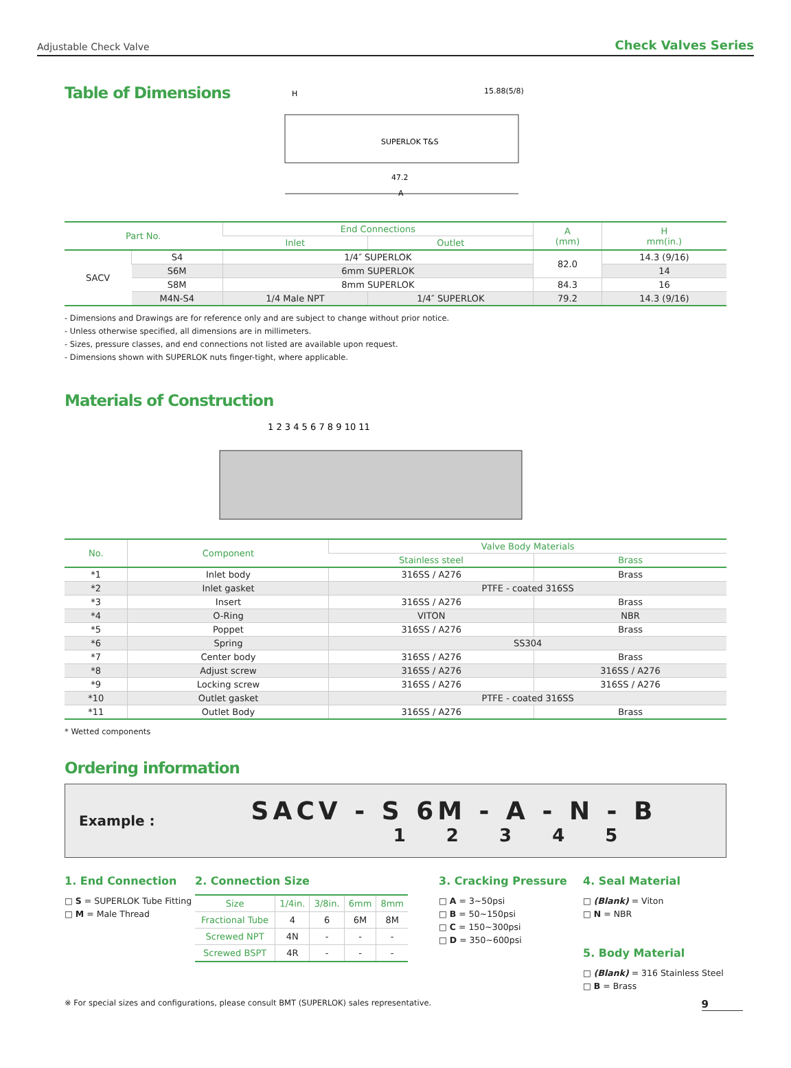Adjustable Check Valve Check Valves Series
Table of Dimensions
H
15.88(5/8)
SUPERLOK T&S
47.2
A
| Part No. | | End Connections | | A (mm) | H mm(in.) |
| --- | --- | --- | --- | --- | --- |
| | | Inlet | Outlet | | |
| SACV | S4 | 1/4″ SUPERLOK | | 82.0 | 14.3 (9/16) |
| | S6M | 6mm SUPERLOK | | | 14 |
| | S8M | 8mm SUPERLOK | | 84.3 | 16 |
| | M4N-S4 | 1/4 Male NPT | 1/4″ SUPERLOK | 79.2 | 14.3 (9/16) |
- Dimensions and Drawings are for reference only and are subject to change without prior notice.
- Unless otherwise specified, all dimensions are in millimeters.
- Sizes, pressure classes, and end connections not listed are available upon request.
- Dimensions shown with SUPERLOK nuts finger-tight, where applicable.
Materials of Construction
1 2 3 4 5 6 7 8 9 10 11
| No. | Component | Valve Body Materials | |
| --- | --- | --- | --- |
| | | Stainless steel | Brass |
| *1 | Inlet body | 316SS / A276 | Brass |
| *2 | Inlet gasket | PTFE - coated 316SS | |
| *3 | Insert | 316SS / A276 | Brass |
| *4 | O-Ring | VITON | NBR |
| *5 | Poppet | 316SS / A276 | Brass |
| *6 | Spring | SS304 | |
| *7 | Center body | 316SS / A276 | Brass |
| *8 | Adjust screw | 316SS / A276 | 316SS / A276 |
| *9 | Locking screw | 316SS / A276 | 316SS / A276 |
| *10 | Outlet gasket | PTFE - coated 316SS | |
| *11 | Outlet Body | 316SS / A276 | Brass |
* Wetted components
Ordering information
Example :
SACV - S 6M - A - N - B
1 2 3 4 5
1. End Connection
□ S = SUPERLOK Tube Fitting
□ M = Male Thread
2. Connection Size
| Size | 1/4in. | 3/8in. | 6mm | 8mm |
| --- | --- | --- | --- | --- |
| Fractional Tube | 4 | 6 | 6M | 8M |
| Screwed NPT | 4N | - | - | - |
| Screwed BSPT | 4R | - | - | - |
3. Cracking Pressure
□ A = 3~50psi
□ B = 50~150psi
□ C = 150~300psi
□ D = 350~600psi
4. Seal Material
□ (Blank) = Viton
□ N = NBR
5. Body Material
□ (Blank) = 316 Stainless Steel
□ B = Brass
※ For special sizes and configurations, please consult BMT (SUPERLOK) sales representative. 9